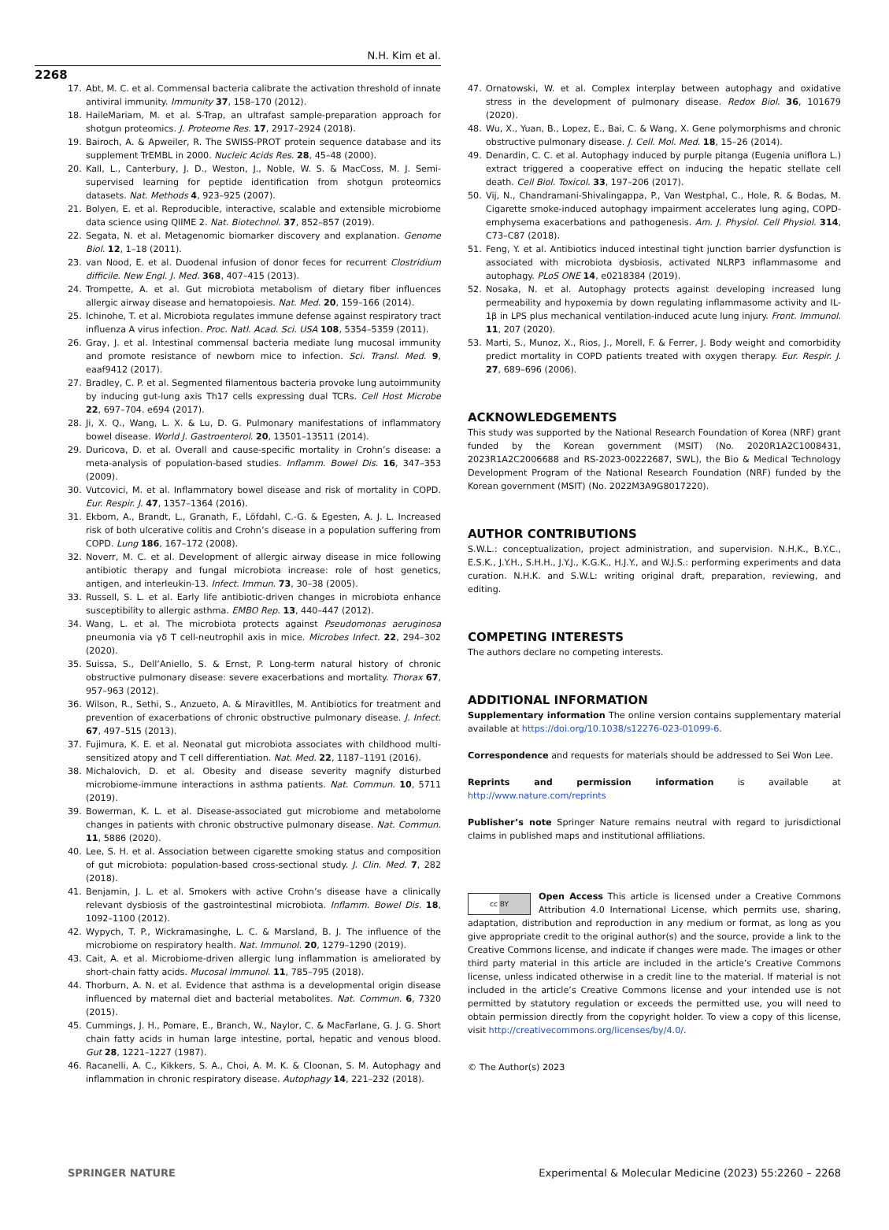N.H. Kim et al.
2268
17. Abt, M. C. et al. Commensal bacteria calibrate the activation threshold of innate antiviral immunity. Immunity 37, 158–170 (2012).
18. HaileMariam, M. et al. S-Trap, an ultrafast sample-preparation approach for shotgun proteomics. J. Proteome Res. 17, 2917–2924 (2018).
19. Bairoch, A. & Apweiler, R. The SWISS-PROT protein sequence database and its supplement TrEMBL in 2000. Nucleic Acids Res. 28, 45–48 (2000).
20. Kall, L., Canterbury, J. D., Weston, J., Noble, W. S. & MacCoss, M. J. Semi-supervised learning for peptide identification from shotgun proteomics datasets. Nat. Methods 4, 923–925 (2007).
21. Bolyen, E. et al. Reproducible, interactive, scalable and extensible microbiome data science using QIIME 2. Nat. Biotechnol. 37, 852–857 (2019).
22. Segata, N. et al. Metagenomic biomarker discovery and explanation. Genome Biol. 12, 1–18 (2011).
23. van Nood, E. et al. Duodenal infusion of donor feces for recurrent Clostridium difficile. New Engl. J. Med. 368, 407–415 (2013).
24. Trompette, A. et al. Gut microbiota metabolism of dietary fiber influences allergic airway disease and hematopoiesis. Nat. Med. 20, 159–166 (2014).
25. Ichinohe, T. et al. Microbiota regulates immune defense against respiratory tract influenza A virus infection. Proc. Natl. Acad. Sci. USA 108, 5354–5359 (2011).
26. Gray, J. et al. Intestinal commensal bacteria mediate lung mucosal immunity and promote resistance of newborn mice to infection. Sci. Transl. Med. 9, eaaf9412 (2017).
27. Bradley, C. P. et al. Segmented filamentous bacteria provoke lung autoimmunity by inducing gut-lung axis Th17 cells expressing dual TCRs. Cell Host Microbe 22, 697–704. e694 (2017).
28. Ji, X. Q., Wang, L. X. & Lu, D. G. Pulmonary manifestations of inflammatory bowel disease. World J. Gastroenterol. 20, 13501–13511 (2014).
29. Duricova, D. et al. Overall and cause-specific mortality in Crohn’s disease: a meta-analysis of population-based studies. Inflamm. Bowel Dis. 16, 347–353 (2009).
30. Vutcovici, M. et al. Inflammatory bowel disease and risk of mortality in COPD. Eur. Respir. J. 47, 1357–1364 (2016).
31. Ekbom, A., Brandt, L., Granath, F., Löfdahl, C.-G. & Egesten, A. J. L. Increased risk of both ulcerative colitis and Crohn’s disease in a population suffering from COPD. Lung 186, 167–172 (2008).
32. Noverr, M. C. et al. Development of allergic airway disease in mice following antibiotic therapy and fungal microbiota increase: role of host genetics, antigen, and interleukin-13. Infect. Immun. 73, 30–38 (2005).
33. Russell, S. L. et al. Early life antibiotic-driven changes in microbiota enhance susceptibility to allergic asthma. EMBO Rep. 13, 440–447 (2012).
34. Wang, L. et al. The microbiota protects against Pseudomonas aeruginosa pneumonia via γδ T cell-neutrophil axis in mice. Microbes Infect. 22, 294–302 (2020).
35. Suissa, S., Dell’Aniello, S. & Ernst, P. Long-term natural history of chronic obstructive pulmonary disease: severe exacerbations and mortality. Thorax 67, 957–963 (2012).
36. Wilson, R., Sethi, S., Anzueto, A. & Miravitlles, M. Antibiotics for treatment and prevention of exacerbations of chronic obstructive pulmonary disease. J. Infect. 67, 497–515 (2013).
37. Fujimura, K. E. et al. Neonatal gut microbiota associates with childhood multi-sensitized atopy and T cell differentiation. Nat. Med. 22, 1187–1191 (2016).
38. Michalovich, D. et al. Obesity and disease severity magnify disturbed microbiome-immune interactions in asthma patients. Nat. Commun. 10, 5711 (2019).
39. Bowerman, K. L. et al. Disease-associated gut microbiome and metabolome changes in patients with chronic obstructive pulmonary disease. Nat. Commun. 11, 5886 (2020).
40. Lee, S. H. et al. Association between cigarette smoking status and composition of gut microbiota: population-based cross-sectional study. J. Clin. Med. 7, 282 (2018).
41. Benjamin, J. L. et al. Smokers with active Crohn’s disease have a clinically relevant dysbiosis of the gastrointestinal microbiota. Inflamm. Bowel Dis. 18, 1092–1100 (2012).
42. Wypych, T. P., Wickramasinghe, L. C. & Marsland, B. J. The influence of the microbiome on respiratory health. Nat. Immunol. 20, 1279–1290 (2019).
43. Cait, A. et al. Microbiome-driven allergic lung inflammation is ameliorated by short-chain fatty acids. Mucosal Immunol. 11, 785–795 (2018).
44. Thorburn, A. N. et al. Evidence that asthma is a developmental origin disease influenced by maternal diet and bacterial metabolites. Nat. Commun. 6, 7320 (2015).
45. Cummings, J. H., Pomare, E., Branch, W., Naylor, C. & MacFarlane, G. J. G. Short chain fatty acids in human large intestine, portal, hepatic and venous blood. Gut 28, 1221–1227 (1987).
46. Racanelli, A. C., Kikkers, S. A., Choi, A. M. K. & Cloonan, S. M. Autophagy and inflammation in chronic respiratory disease. Autophagy 14, 221–232 (2018).
47. Ornatowski, W. et al. Complex interplay between autophagy and oxidative stress in the development of pulmonary disease. Redox Biol. 36, 101679 (2020).
48. Wu, X., Yuan, B., Lopez, E., Bai, C. & Wang, X. Gene polymorphisms and chronic obstructive pulmonary disease. J. Cell. Mol. Med. 18, 15–26 (2014).
49. Denardin, C. C. et al. Autophagy induced by purple pitanga (Eugenia uniflora L.) extract triggered a cooperative effect on inducing the hepatic stellate cell death. Cell Biol. Toxicol. 33, 197–206 (2017).
50. Vij, N., Chandramani-Shivalingappa, P., Van Westphal, C., Hole, R. & Bodas, M. Cigarette smoke-induced autophagy impairment accelerates lung aging, COPD-emphysema exacerbations and pathogenesis. Am. J. Physiol. Cell Physiol. 314, C73–C87 (2018).
51. Feng, Y. et al. Antibiotics induced intestinal tight junction barrier dysfunction is associated with microbiota dysbiosis, activated NLRP3 inflammasome and autophagy. PLoS ONE 14, e0218384 (2019).
52. Nosaka, N. et al. Autophagy protects against developing increased lung permeability and hypoxemia by down regulating inflammasome activity and IL-1β in LPS plus mechanical ventilation-induced acute lung injury. Front. Immunol. 11, 207 (2020).
53. Marti, S., Munoz, X., Rios, J., Morell, F. & Ferrer, J. Body weight and comorbidity predict mortality in COPD patients treated with oxygen therapy. Eur. Respir. J. 27, 689–696 (2006).
ACKNOWLEDGEMENTS
This study was supported by the National Research Foundation of Korea (NRF) grant funded by the Korean government (MSIT) (No. 2020R1A2C1008431, 2023R1A2C2006688 and RS-2023-00222687, SWL), the Bio & Medical Technology Development Program of the National Research Foundation (NRF) funded by the Korean government (MSIT) (No. 2022M3A9G8017220).
AUTHOR CONTRIBUTIONS
S.W.L.: conceptualization, project administration, and supervision. N.H.K., B.Y.C., E.S.K., J.Y.H., S.H.H., J.Y.J., K.G.K., H.J.Y., and W.J.S.: performing experiments and data curation. N.H.K. and S.W.L: writing original draft, preparation, reviewing, and editing.
COMPETING INTERESTS
The authors declare no competing interests.
ADDITIONAL INFORMATION
Supplementary information The online version contains supplementary material available at https://doi.org/10.1038/s12276-023-01099-6.
Correspondence and requests for materials should be addressed to Sei Won Lee.
Reprints and permission information is available at http://www.nature.com/reprints
Publisher’s note Springer Nature remains neutral with regard to jurisdictional claims in published maps and institutional affiliations.
cc BY Open Access This article is licensed under a Creative Commons Attribution 4.0 International License, which permits use, sharing, adaptation, distribution and reproduction in any medium or format, as long as you give appropriate credit to the original author(s) and the source, provide a link to the Creative Commons license, and indicate if changes were made. The images or other third party material in this article are included in the article’s Creative Commons license, unless indicated otherwise in a credit line to the material. If material is not included in the article’s Creative Commons license and your intended use is not permitted by statutory regulation or exceeds the permitted use, you will need to obtain permission directly from the copyright holder. To view a copy of this license, visit http://creativecommons.org/licenses/by/4.0/.
© The Author(s) 2023
SPRINGER NATURE Experimental & Molecular Medicine (2023) 55:2260 – 2268